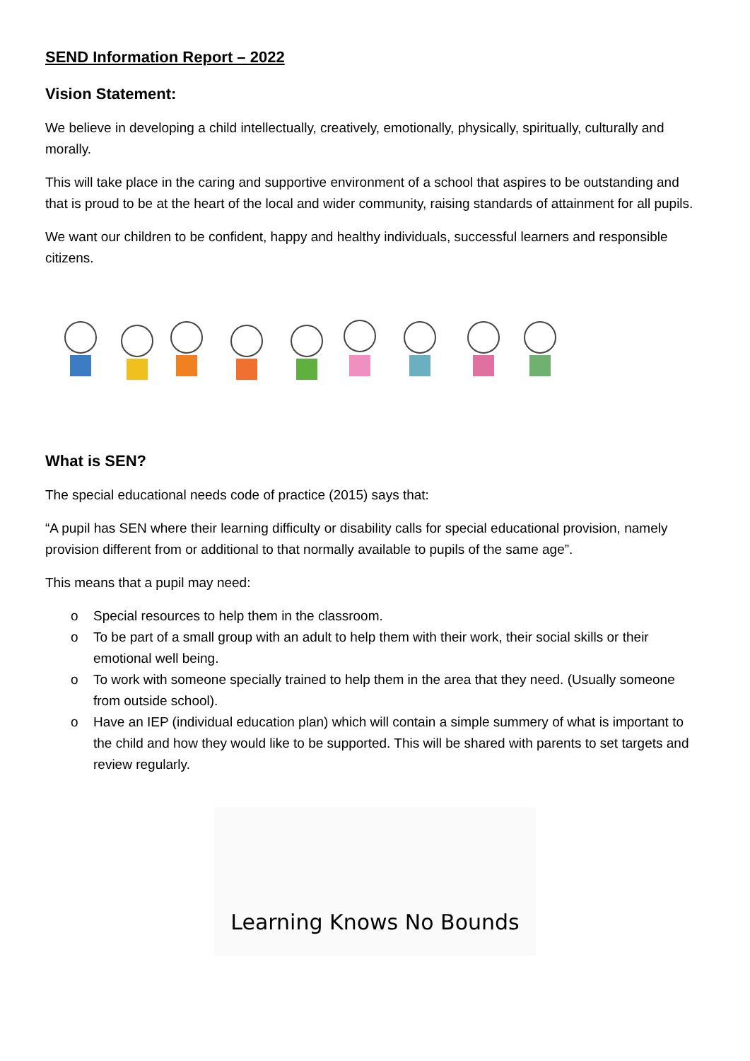SEND Information Report – 2022
Vision Statement:
We believe in developing a child intellectually, creatively, emotionally, physically, spiritually, culturally and morally.
This will take place in the caring and supportive environment of a school that aspires to be outstanding and that is proud to be at the heart of the local and wider community, raising standards of attainment for all pupils.
We want our children to be confident, happy and healthy individuals, successful learners and responsible citizens.
What is SEN?
The special educational needs code of practice (2015) says that:
“A pupil has SEN where their learning difficulty or disability calls for special educational provision, namely provision different from or additional to that normally available to pupils of the same age”.
This means that a pupil may need:
o Special resources to help them in the classroom.
o To be part of a small group with an adult to help them with their work, their social skills or their emotional well being.
o To work with someone specially trained to help them in the area that they need. (Usually someone from outside school).
o Have an IEP (individual education plan) which will contain a simple summery of what is important to the child and how they would like to be supported. This will be shared with parents to set targets and review regularly.
Learning Knows No Bounds